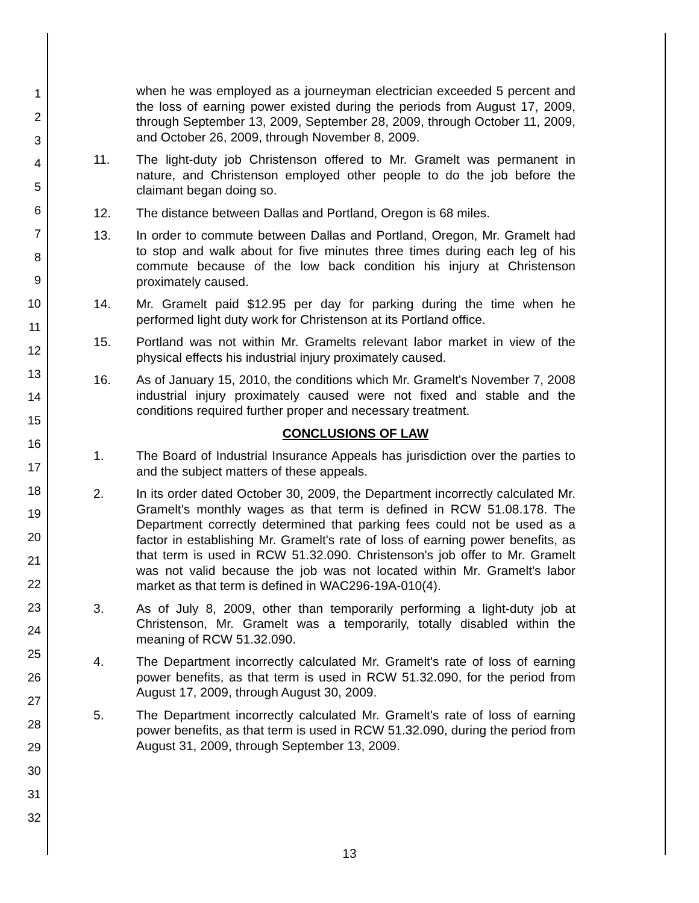1
2
3
4
5
6
7
8
9
10
11
12
13
14
15
16
17
18
19
20
21
22
23
24
25
26
27
28
29
30
31
32
when he was employed as a journeyman electrician exceeded 5 percent and the loss of earning power existed during the periods from August 17, 2009, through September 13, 2009, September 28, 2009, through October 11, 2009, and October 26, 2009, through November 8, 2009.
11. The light-duty job Christenson offered to Mr. Gramelt was permanent in nature, and Christenson employed other people to do the job before the claimant began doing so.
12. The distance between Dallas and Portland, Oregon is 68 miles.
13. In order to commute between Dallas and Portland, Oregon, Mr. Gramelt had to stop and walk about for five minutes three times during each leg of his commute because of the low back condition his injury at Christenson proximately caused.
14. Mr. Gramelt paid $12.95 per day for parking during the time when he performed light duty work for Christenson at its Portland office.
15. Portland was not within Mr. Gramelts relevant labor market in view of the physical effects his industrial injury proximately caused.
16. As of January 15, 2010, the conditions which Mr. Gramelt's November 7, 2008 industrial injury proximately caused were not fixed and stable and the conditions required further proper and necessary treatment.
CONCLUSIONS OF LAW
1. The Board of Industrial Insurance Appeals has jurisdiction over the parties to and the subject matters of these appeals.
2. In its order dated October 30, 2009, the Department incorrectly calculated Mr. Gramelt's monthly wages as that term is defined in RCW 51.08.178. The Department correctly determined that parking fees could not be used as a factor in establishing Mr. Gramelt's rate of loss of earning power benefits, as that term is used in RCW 51.32.090. Christenson's job offer to Mr. Gramelt was not valid because the job was not located within Mr. Gramelt's labor market as that term is defined in WAC296-19A-010(4).
3. As of July 8, 2009, other than temporarily performing a light-duty job at Christenson, Mr. Gramelt was a temporarily, totally disabled within the meaning of RCW 51.32.090.
4. The Department incorrectly calculated Mr. Gramelt's rate of loss of earning power benefits, as that term is used in RCW 51.32.090, for the period from August 17, 2009, through August 30, 2009.
5. The Department incorrectly calculated Mr. Gramelt's rate of loss of earning power benefits, as that term is used in RCW 51.32.090, during the period from August 31, 2009, through September 13, 2009.
13